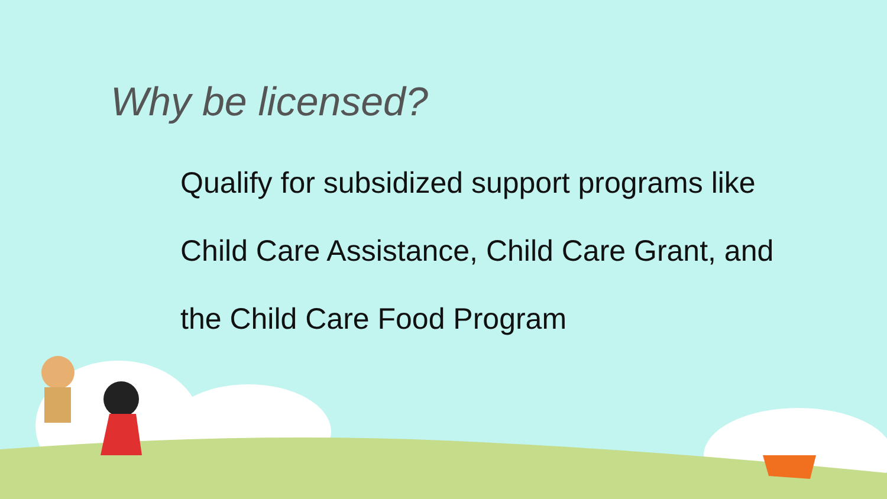Why be licensed?
Qualify for subsidized support programs like
Child Care Assistance, Child Care Grant, and
the Child Care Food Program